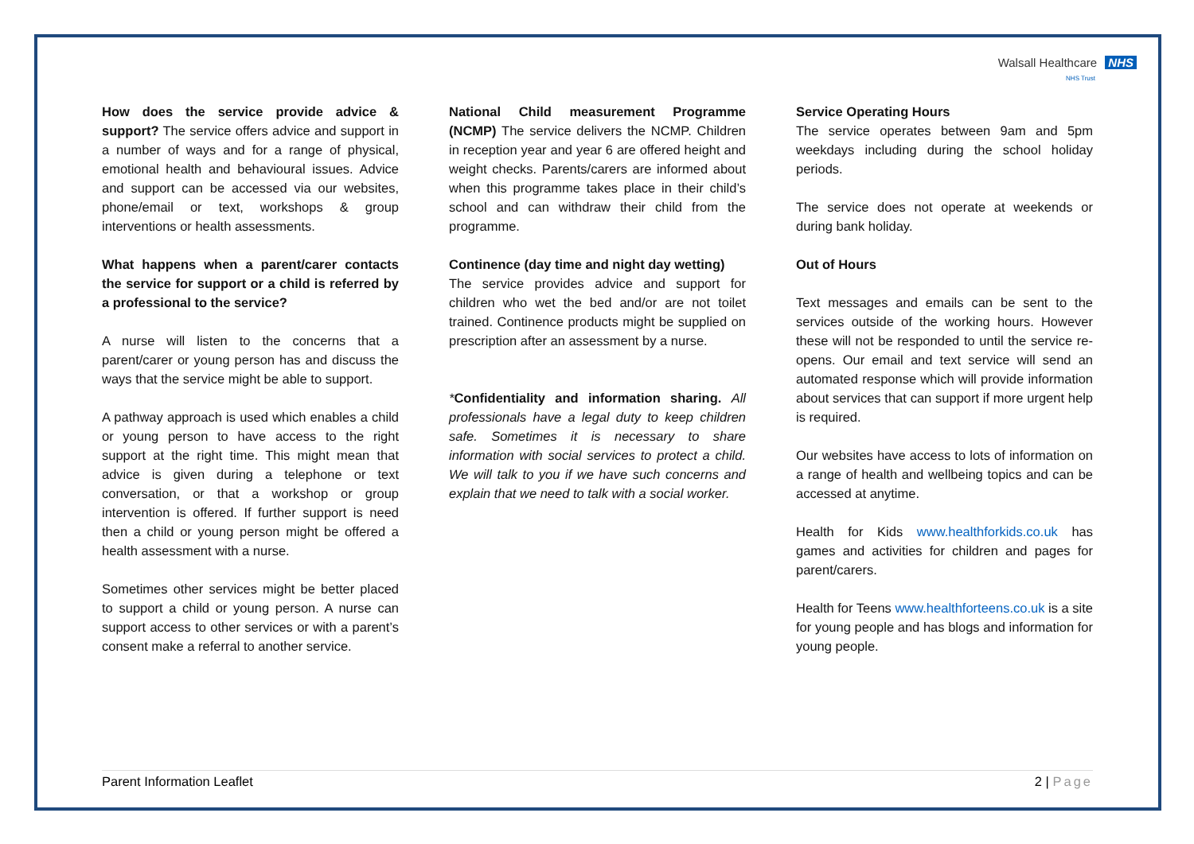Walsall Healthcare NHS
NHS Trust
How does the service provide advice & support? The service offers advice and support in a number of ways and for a range of physical, emotional health and behavioural issues. Advice and support can be accessed via our websites, phone/email or text, workshops & group interventions or health assessments.
What happens when a parent/carer contacts the service for support or a child is referred by a professional to the service?
A nurse will listen to the concerns that a parent/carer or young person has and discuss the ways that the service might be able to support.
A pathway approach is used which enables a child or young person to have access to the right support at the right time. This might mean that advice is given during a telephone or text conversation, or that a workshop or group intervention is offered. If further support is need then a child or young person might be offered a health assessment with a nurse.
Sometimes other services might be better placed to support a child or young person. A nurse can support access to other services or with a parent’s consent make a referral to another service.
National Child measurement Programme (NCMP) The service delivers the NCMP. Children in reception year and year 6 are offered height and weight checks. Parents/carers are informed about when this programme takes place in their child’s school and can withdraw their child from the programme.
Continence (day time and night day wetting)
The service provides advice and support for children who wet the bed and/or are not toilet trained. Continence products might be supplied on prescription after an assessment by a nurse.
*Confidentiality and information sharing. All professionals have a legal duty to keep children safe. Sometimes it is necessary to share information with social services to protect a child. We will talk to you if we have such concerns and explain that we need to talk with a social worker.
Service Operating Hours
The service operates between 9am and 5pm weekdays including during the school holiday periods.
The service does not operate at weekends or during bank holiday.
Out of Hours
Text messages and emails can be sent to the services outside of the working hours. However these will not be responded to until the service re-opens. Our email and text service will send an automated response which will provide information about services that can support if more urgent help is required.
Our websites have access to lots of information on a range of health and wellbeing topics and can be accessed at anytime.
Health for Kids www.healthforkids.co.uk has games and activities for children and pages for parent/carers.
Health for Teens www.healthforteens.co.uk is a site for young people and has blogs and information for young people.
Parent Information Leaflet 2 | Page